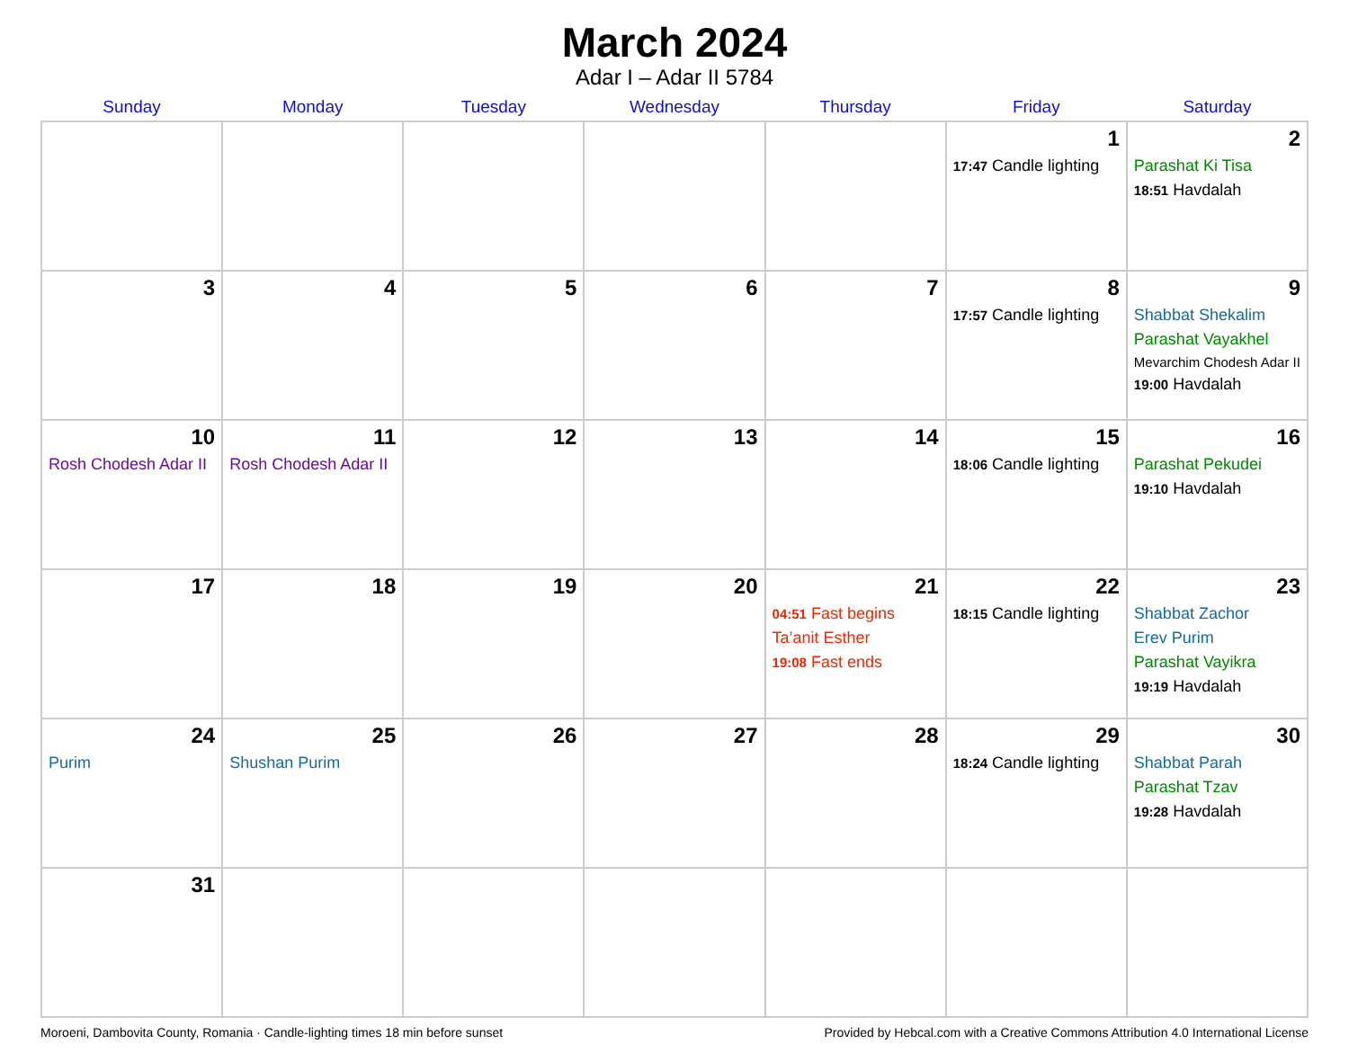March 2024
Adar I – Adar II 5784
| Sunday | Monday | Tuesday | Wednesday | Thursday | Friday | Saturday |
| --- | --- | --- | --- | --- | --- | --- |
| | | | | | 1 17:47 Candle lighting | 2 Parashat Ki Tisa 18:51 Havdalah |
| 3 | 4 | 5 | 6 | 7 | 8 17:57 Candle lighting | 9 Shabbat Shekalim Parashat Vayakhel Mevarchim Chodesh Adar II 19:00 Havdalah |
| 10 Rosh Chodesh Adar II | 11 Rosh Chodesh Adar II | 12 | 13 | 14 | 15 18:06 Candle lighting | 16 Parashat Pekudei 19:10 Havdalah |
| 17 | 18 | 19 | 20 | 21 04:51 Fast begins Ta’anit Esther 19:08 Fast ends | 22 18:15 Candle lighting | 23 Shabbat Zachor Erev Purim Parashat Vayikra 19:19 Havdalah |
| 24 Purim | 25 Shushan Purim | 26 | 27 | 28 | 29 18:24 Candle lighting | 30 Shabbat Parah Parashat Tzav 19:28 Havdalah |
| 31 | | | | | | |
Moroeni, Dambovita County, Romania · Candle-lighting times 18 min before sunset Provided by Hebcal.com with a Creative Commons Attribution 4.0 International License